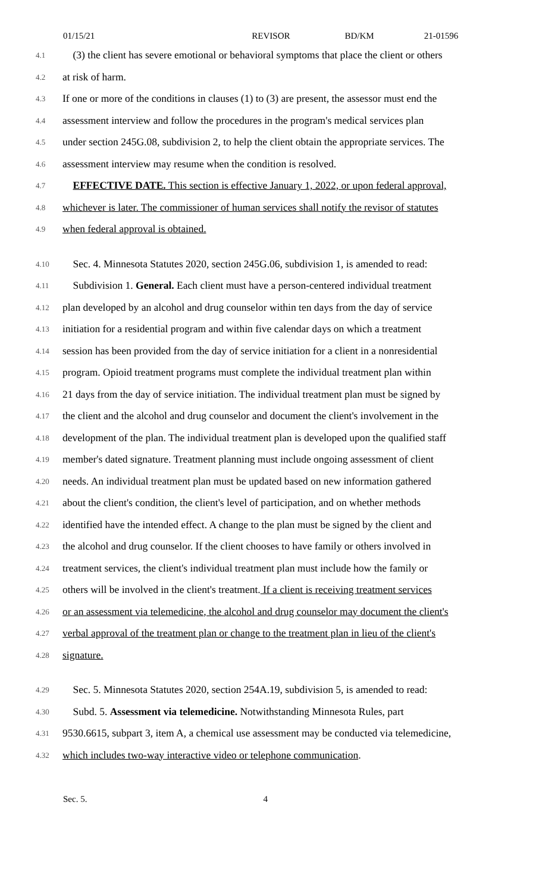01/15/21 REVISOR BD/KM 21-01596
4.1
(3) the client has severe emotional or behavioral symptoms that place the client or others
4.2
at risk of harm.
4.3
If one or more of the conditions in clauses (1) to (3) are present, the assessor must end the
4.4
assessment interview and follow the procedures in the program's medical services plan
4.5
under section 245G.08, subdivision 2, to help the client obtain the appropriate services. The
4.6
assessment interview may resume when the condition is resolved.
4.7
EFFECTIVE DATE. This section is effective January 1, 2022, or upon federal approval,
4.8
whichever is later. The commissioner of human services shall notify the revisor of statutes
4.9
when federal approval is obtained.
4.10
Sec. 4. Minnesota Statutes 2020, section 245G.06, subdivision 1, is amended to read:
4.11
Subdivision 1. General. Each client must have a person-centered individual treatment
4.12
plan developed by an alcohol and drug counselor within ten days from the day of service
4.13
initiation for a residential program and within five calendar days on which a treatment
4.14
session has been provided from the day of service initiation for a client in a nonresidential
4.15
program. Opioid treatment programs must complete the individual treatment plan within
4.16
21 days from the day of service initiation. The individual treatment plan must be signed by
4.17
the client and the alcohol and drug counselor and document the client's involvement in the
4.18
development of the plan. The individual treatment plan is developed upon the qualified staff
4.19
member's dated signature. Treatment planning must include ongoing assessment of client
4.20
needs. An individual treatment plan must be updated based on new information gathered
4.21
about the client's condition, the client's level of participation, and on whether methods
4.22
identified have the intended effect. A change to the plan must be signed by the client and
4.23
the alcohol and drug counselor. If the client chooses to have family or others involved in
4.24
treatment services, the client's individual treatment plan must include how the family or
4.25
others will be involved in the client's treatment. If a client is receiving treatment services
4.26
or an assessment via telemedicine, the alcohol and drug counselor may document the client's
4.27
verbal approval of the treatment plan or change to the treatment plan in lieu of the client's
4.28
signature.
4.29
Sec. 5. Minnesota Statutes 2020, section 254A.19, subdivision 5, is amended to read:
4.30
Subd. 5. Assessment via telemedicine. Notwithstanding Minnesota Rules, part
4.31
9530.6615, subpart 3, item A, a chemical use assessment may be conducted via telemedicine,
4.32
which includes two-way interactive video or telephone communication.
Sec. 5. 4